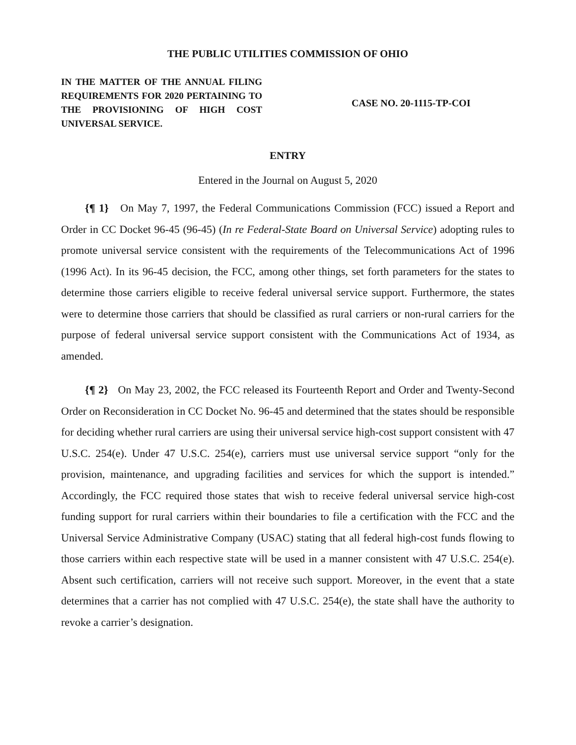THE PUBLIC UTILITIES COMMISSION OF OHIO
IN THE MATTER OF THE ANNUAL FILING REQUIREMENTS FOR 2020 PERTAINING TO THE PROVISIONING OF HIGH COST UNIVERSAL SERVICE.
CASE NO. 20-1115-TP-COI
ENTRY
Entered in the Journal on August 5, 2020
{¶ 1} On May 7, 1997, the Federal Communications Commission (FCC) issued a Report and Order in CC Docket 96-45 (96-45) (In re Federal-State Board on Universal Service) adopting rules to promote universal service consistent with the requirements of the Telecommunications Act of 1996 (1996 Act). In its 96-45 decision, the FCC, among other things, set forth parameters for the states to determine those carriers eligible to receive federal universal service support. Furthermore, the states were to determine those carriers that should be classified as rural carriers or non-rural carriers for the purpose of federal universal service support consistent with the Communications Act of 1934, as amended.
{¶ 2} On May 23, 2002, the FCC released its Fourteenth Report and Order and Twenty-Second Order on Reconsideration in CC Docket No. 96-45 and determined that the states should be responsible for deciding whether rural carriers are using their universal service high-cost support consistent with 47 U.S.C. 254(e). Under 47 U.S.C. 254(e), carriers must use universal service support “only for the provision, maintenance, and upgrading facilities and services for which the support is intended.” Accordingly, the FCC required those states that wish to receive federal universal service high-cost funding support for rural carriers within their boundaries to file a certification with the FCC and the Universal Service Administrative Company (USAC) stating that all federal high-cost funds flowing to those carriers within each respective state will be used in a manner consistent with 47 U.S.C. 254(e). Absent such certification, carriers will not receive such support. Moreover, in the event that a state determines that a carrier has not complied with 47 U.S.C. 254(e), the state shall have the authority to revoke a carrier’s designation.